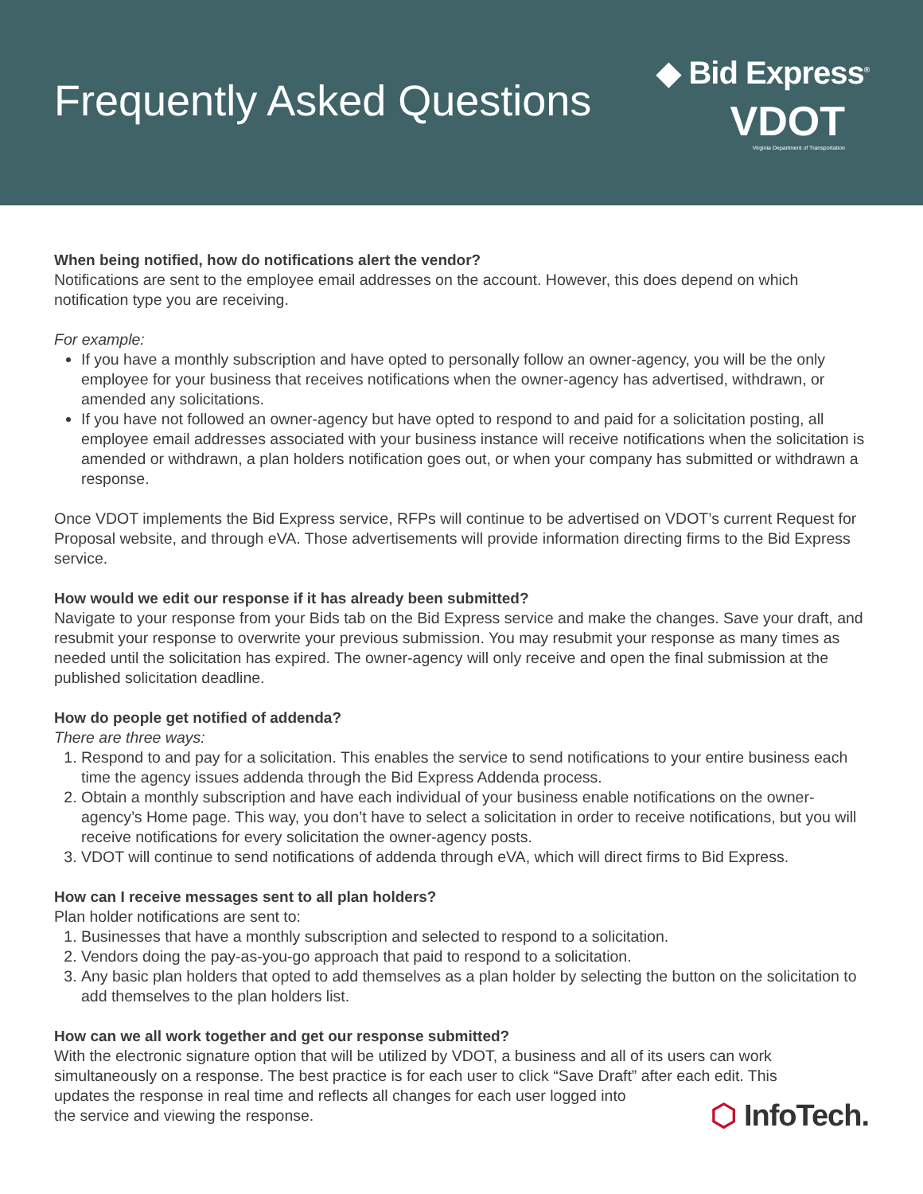Frequently Asked Questions
◆ Bid Express<sup>®</sup>
VDOT
Virginia Department of Transportation
When being notified, how do notifications alert the vendor?
Notifications are sent to the employee email addresses on the account. However, this does depend on which notification type you are receiving.
For example:
If you have a monthly subscription and have opted to personally follow an owner-agency, you will be the only employee for your business that receives notifications when the owner-agency has advertised, withdrawn, or amended any solicitations.
If you have not followed an owner-agency but have opted to respond to and paid for a solicitation posting, all employee email addresses associated with your business instance will receive notifications when the solicitation is amended or withdrawn, a plan holders notification goes out, or when your company has submitted or withdrawn a response.
Once VDOT implements the Bid Express service, RFPs will continue to be advertised on VDOT’s current Request for Proposal website, and through eVA. Those advertisements will provide information directing firms to the Bid Express service.
How would we edit our response if it has already been submitted?
Navigate to your response from your Bids tab on the Bid Express service and make the changes. Save your draft, and resubmit your response to overwrite your previous submission. You may resubmit your response as many times as needed until the solicitation has expired. The owner-agency will only receive and open the final submission at the published solicitation deadline.
How do people get notified of addenda?
There are three ways:
1. Respond to and pay for a solicitation. This enables the service to send notifications to your entire business each time the agency issues addenda through the Bid Express Addenda process.
2. Obtain a monthly subscription and have each individual of your business enable notifications on the owner-agency’s Home page. This way, you don’t have to select a solicitation in order to receive notifications, but you will receive notifications for every solicitation the owner-agency posts.
3. VDOT will continue to send notifications of addenda through eVA, which will direct firms to Bid Express.
How can I receive messages sent to all plan holders?
Plan holder notifications are sent to:
1. Businesses that have a monthly subscription and selected to respond to a solicitation.
2. Vendors doing the pay-as-you-go approach that paid to respond to a solicitation.
3. Any basic plan holders that opted to add themselves as a plan holder by selecting the button on the solicitation to add themselves to the plan holders list.
How can we all work together and get our response submitted?
With the electronic signature option that will be utilized by VDOT, a business and all of its users can work simultaneously on a response. The best practice is for each user to click “Save Draft” after each edit. This
updates the response in real time and reflects all changes for each user logged into
the service and viewing the response.
⬡ InfoTech.